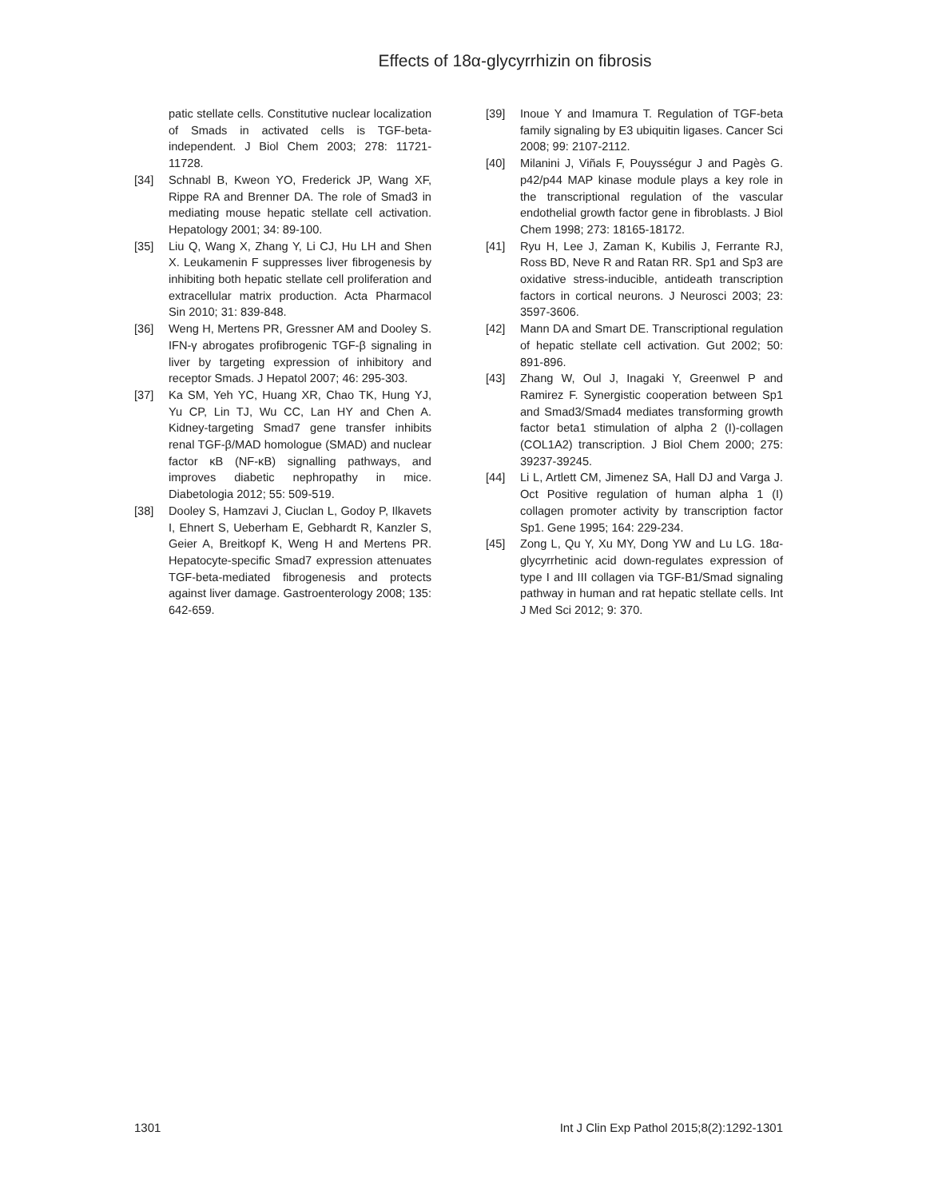Effects of 18α-glycyrrhizin on fibrosis
patic stellate cells. Constitutive nuclear localization of Smads in activated cells is TGF-beta-independent. J Biol Chem 2003; 278: 11721-11728.
[34] Schnabl B, Kweon YO, Frederick JP, Wang XF, Rippe RA and Brenner DA. The role of Smad3 in mediating mouse hepatic stellate cell activation. Hepatology 2001; 34: 89-100.
[35] Liu Q, Wang X, Zhang Y, Li CJ, Hu LH and Shen X. Leukamenin F suppresses liver fibrogenesis by inhibiting both hepatic stellate cell proliferation and extracellular matrix production. Acta Pharmacol Sin 2010; 31: 839-848.
[36] Weng H, Mertens PR, Gressner AM and Dooley S. IFN-γ abrogates profibrogenic TGF-β signaling in liver by targeting expression of inhibitory and receptor Smads. J Hepatol 2007; 46: 295-303.
[37] Ka SM, Yeh YC, Huang XR, Chao TK, Hung YJ, Yu CP, Lin TJ, Wu CC, Lan HY and Chen A. Kidney-targeting Smad7 gene transfer inhibits renal TGF-β/MAD homologue (SMAD) and nuclear factor κB (NF-κB) signalling pathways, and improves diabetic nephropathy in mice. Diabetologia 2012; 55: 509-519.
[38] Dooley S, Hamzavi J, Ciuclan L, Godoy P, Ilkavets I, Ehnert S, Ueberham E, Gebhardt R, Kanzler S, Geier A, Breitkopf K, Weng H and Mertens PR. Hepatocyte-specific Smad7 expression attenuates TGF-beta-mediated fibrogenesis and protects against liver damage. Gastroenterology 2008; 135: 642-659.
[39] Inoue Y and Imamura T. Regulation of TGF-beta family signaling by E3 ubiquitin ligases. Cancer Sci 2008; 99: 2107-2112.
[40] Milanini J, Viñals F, Pouysségur J and Pagès G. p42/p44 MAP kinase module plays a key role in the transcriptional regulation of the vascular endothelial growth factor gene in fibroblasts. J Biol Chem 1998; 273: 18165-18172.
[41] Ryu H, Lee J, Zaman K, Kubilis J, Ferrante RJ, Ross BD, Neve R and Ratan RR. Sp1 and Sp3 are oxidative stress-inducible, antideath transcription factors in cortical neurons. J Neurosci 2003; 23: 3597-3606.
[42] Mann DA and Smart DE. Transcriptional regulation of hepatic stellate cell activation. Gut 2002; 50: 891-896.
[43] Zhang W, Oul J, Inagaki Y, Greenwel P and Ramirez F. Synergistic cooperation between Sp1 and Smad3/Smad4 mediates transforming growth factor beta1 stimulation of alpha 2 (I)-collagen (COL1A2) transcription. J Biol Chem 2000; 275: 39237-39245.
[44] Li L, Artlett CM, Jimenez SA, Hall DJ and Varga J. Oct Positive regulation of human alpha 1 (I) collagen promoter activity by transcription factor Sp1. Gene 1995; 164: 229-234.
[45] Zong L, Qu Y, Xu MY, Dong YW and Lu LG. 18α-glycyrrhetinic acid down-regulates expression of type I and III collagen via TGF-B1/Smad signaling pathway in human and rat hepatic stellate cells. Int J Med Sci 2012; 9: 370.
1301 Int J Clin Exp Pathol 2015;8(2):1292-1301